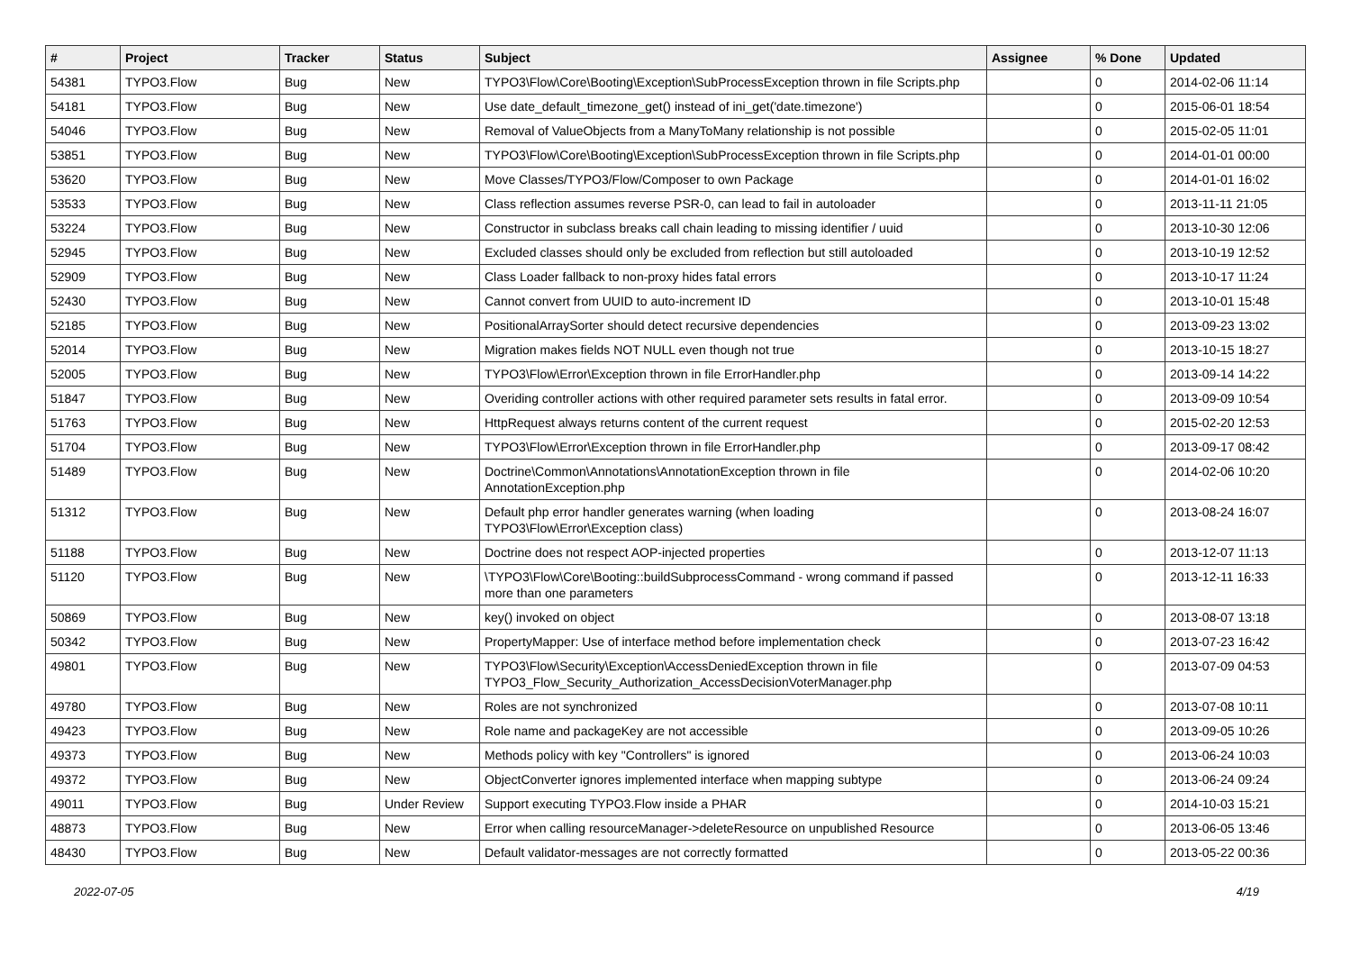| # | Project | Tracker | Status | Subject | Assignee | % Done | Updated |
| --- | --- | --- | --- | --- | --- | --- | --- |
| 54381 | TYPO3.Flow | Bug | New | TYPO3\Flow\Core\Booting\Exception\SubProcessException thrown in file Scripts.php | | 0 | 2014-02-06 11:14 |
| 54181 | TYPO3.Flow | Bug | New | Use date_default_timezone_get() instead of ini_get('date.timezone') | | 0 | 2015-06-01 18:54 |
| 54046 | TYPO3.Flow | Bug | New | Removal of ValueObjects from a ManyToMany relationship is not possible | | 0 | 2015-02-05 11:01 |
| 53851 | TYPO3.Flow | Bug | New | TYPO3\Flow\Core\Booting\Exception\SubProcessException thrown in file Scripts.php | | 0 | 2014-01-01 00:00 |
| 53620 | TYPO3.Flow | Bug | New | Move Classes/TYPO3/Flow/Composer to own Package | | 0 | 2014-01-01 16:02 |
| 53533 | TYPO3.Flow | Bug | New | Class reflection assumes reverse PSR-0, can lead to fail in autoloader | | 0 | 2013-11-11 21:05 |
| 53224 | TYPO3.Flow | Bug | New | Constructor in subclass breaks call chain leading to missing identifier / uuid | | 0 | 2013-10-30 12:06 |
| 52945 | TYPO3.Flow | Bug | New | Excluded classes should only be excluded from reflection but still autoloaded | | 0 | 2013-10-19 12:52 |
| 52909 | TYPO3.Flow | Bug | New | Class Loader fallback to non-proxy hides fatal errors | | 0 | 2013-10-17 11:24 |
| 52430 | TYPO3.Flow | Bug | New | Cannot convert from UUID to auto-increment ID | | 0 | 2013-10-01 15:48 |
| 52185 | TYPO3.Flow | Bug | New | PositionalArraySorter should detect recursive dependencies | | 0 | 2013-09-23 13:02 |
| 52014 | TYPO3.Flow | Bug | New | Migration makes fields NOT NULL even though not true | | 0 | 2013-10-15 18:27 |
| 52005 | TYPO3.Flow | Bug | New | TYPO3\Flow\Error\Exception thrown in file ErrorHandler.php | | 0 | 2013-09-14 14:22 |
| 51847 | TYPO3.Flow | Bug | New | Overiding controller actions with other required parameter sets results in fatal error. | | 0 | 2013-09-09 10:54 |
| 51763 | TYPO3.Flow | Bug | New | HttpRequest always returns content of the current request | | 0 | 2015-02-20 12:53 |
| 51704 | TYPO3.Flow | Bug | New | TYPO3\Flow\Error\Exception thrown in file ErrorHandler.php | | 0 | 2013-09-17 08:42 |
| 51489 | TYPO3.Flow | Bug | New | Doctrine\Common\Annotations\AnnotationException thrown in file AnnotationException.php | | 0 | 2014-02-06 10:20 |
| 51312 | TYPO3.Flow | Bug | New | Default php error handler generates warning (when loading TYPO3\Flow\Error\Exception class) | | 0 | 2013-08-24 16:07 |
| 51188 | TYPO3.Flow | Bug | New | Doctrine does not respect AOP-injected properties | | 0 | 2013-12-07 11:13 |
| 51120 | TYPO3.Flow | Bug | New | \TYPO3\Flow\Core\Booting::buildSubprocessCommand - wrong command if passed more than one parameters | | 0 | 2013-12-11 16:33 |
| 50869 | TYPO3.Flow | Bug | New | key() invoked on object | | 0 | 2013-08-07 13:18 |
| 50342 | TYPO3.Flow | Bug | New | PropertyMapper: Use of interface method before implementation check | | 0 | 2013-07-23 16:42 |
| 49801 | TYPO3.Flow | Bug | New | TYPO3\Flow\Security\Exception\AccessDeniedException thrown in file TYPO3_Flow_Security_Authorization_AccessDecisionVoterManager.php | | 0 | 2013-07-09 04:53 |
| 49780 | TYPO3.Flow | Bug | New | Roles are not synchronized | | 0 | 2013-07-08 10:11 |
| 49423 | TYPO3.Flow | Bug | New | Role name and packageKey are not accessible | | 0 | 2013-09-05 10:26 |
| 49373 | TYPO3.Flow | Bug | New | Methods policy with key "Controllers" is ignored | | 0 | 2013-06-24 10:03 |
| 49372 | TYPO3.Flow | Bug | New | ObjectConverter ignores implemented interface when mapping subtype | | 0 | 2013-06-24 09:24 |
| 49011 | TYPO3.Flow | Bug | Under Review | Support executing TYPO3.Flow inside a PHAR | | 0 | 2014-10-03 15:21 |
| 48873 | TYPO3.Flow | Bug | New | Error when calling resourceManager->deleteResource on unpublished Resource | | 0 | 2013-06-05 13:46 |
| 48430 | TYPO3.Flow | Bug | New | Default validator-messages are not correctly formatted | | 0 | 2013-05-22 00:36 |
2022-07-05 4/19